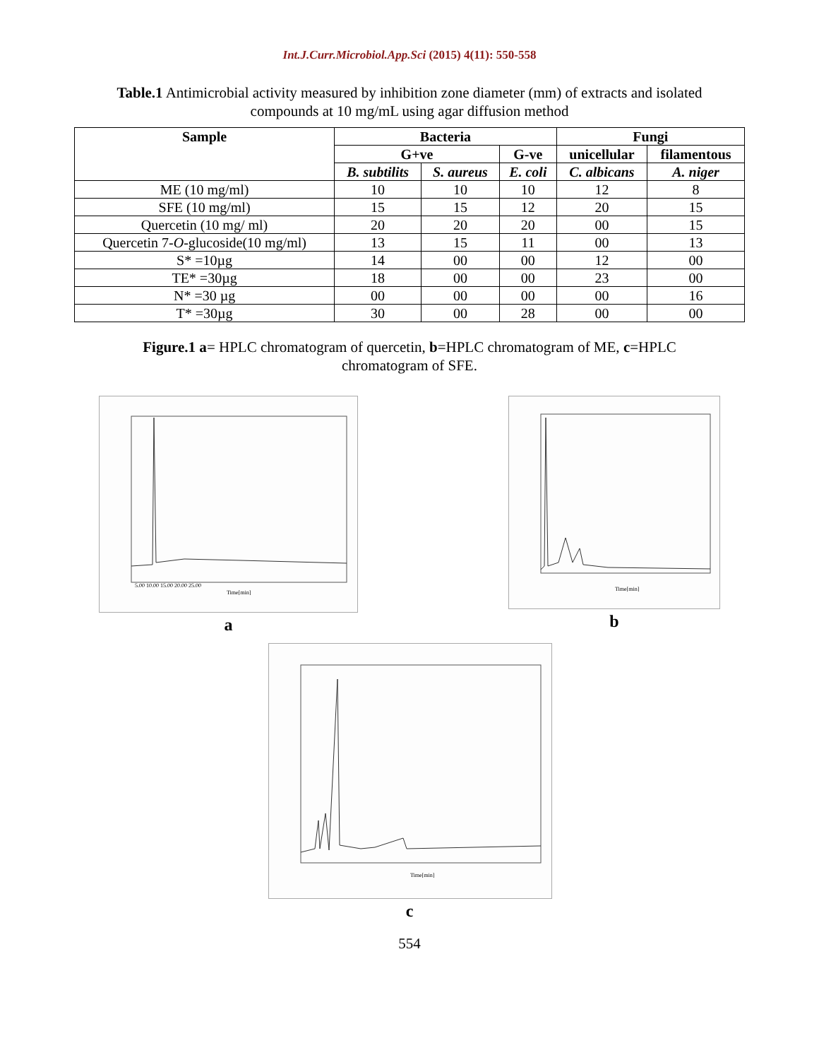Int.J.Curr.Microbiol.App.Sci (2015) 4(11): 550-558
Table.1 Antimicrobial activity measured by inhibition zone diameter (mm) of extracts and isolated compounds at 10 mg/mL using agar diffusion method
| Sample | Bacteria | | | Fungi | |
| --- | --- | --- | --- | --- | --- |
| | G+ve | | G-ve | unicellular | filamentous |
| | B. subtilits | S. aureus | E. coli | C. albicans | A. niger |
| ME (10 mg/ml) | 10 | 10 | 10 | 12 | 8 |
| SFE (10 mg/ml) | 15 | 15 | 12 | 20 | 15 |
| Quercetin (10 mg/ ml) | 20 | 20 | 20 | 00 | 15 |
| Quercetin 7- O -glucoside(10 mg/ml) | 13 | 15 | 11 | 00 | 13 |
| S* =10µg | 14 | 00 | 00 | 12 | 00 |
| TE* =30µg | 18 | 00 | 00 | 23 | 00 |
| N* =30 µg | 00 | 00 | 00 | 00 | 16 |
| T* =30µg | 30 | 00 | 28 | 00 | 00 |
Figure.1 a= HPLC chromatogram of quercetin, b=HPLC chromatogram of ME, c=HPLC chromatogram of SFE.
5.00 10.00 15.00 20.00 25.00
Time[min]
a
Time[min]
b
Time[min]
c
554